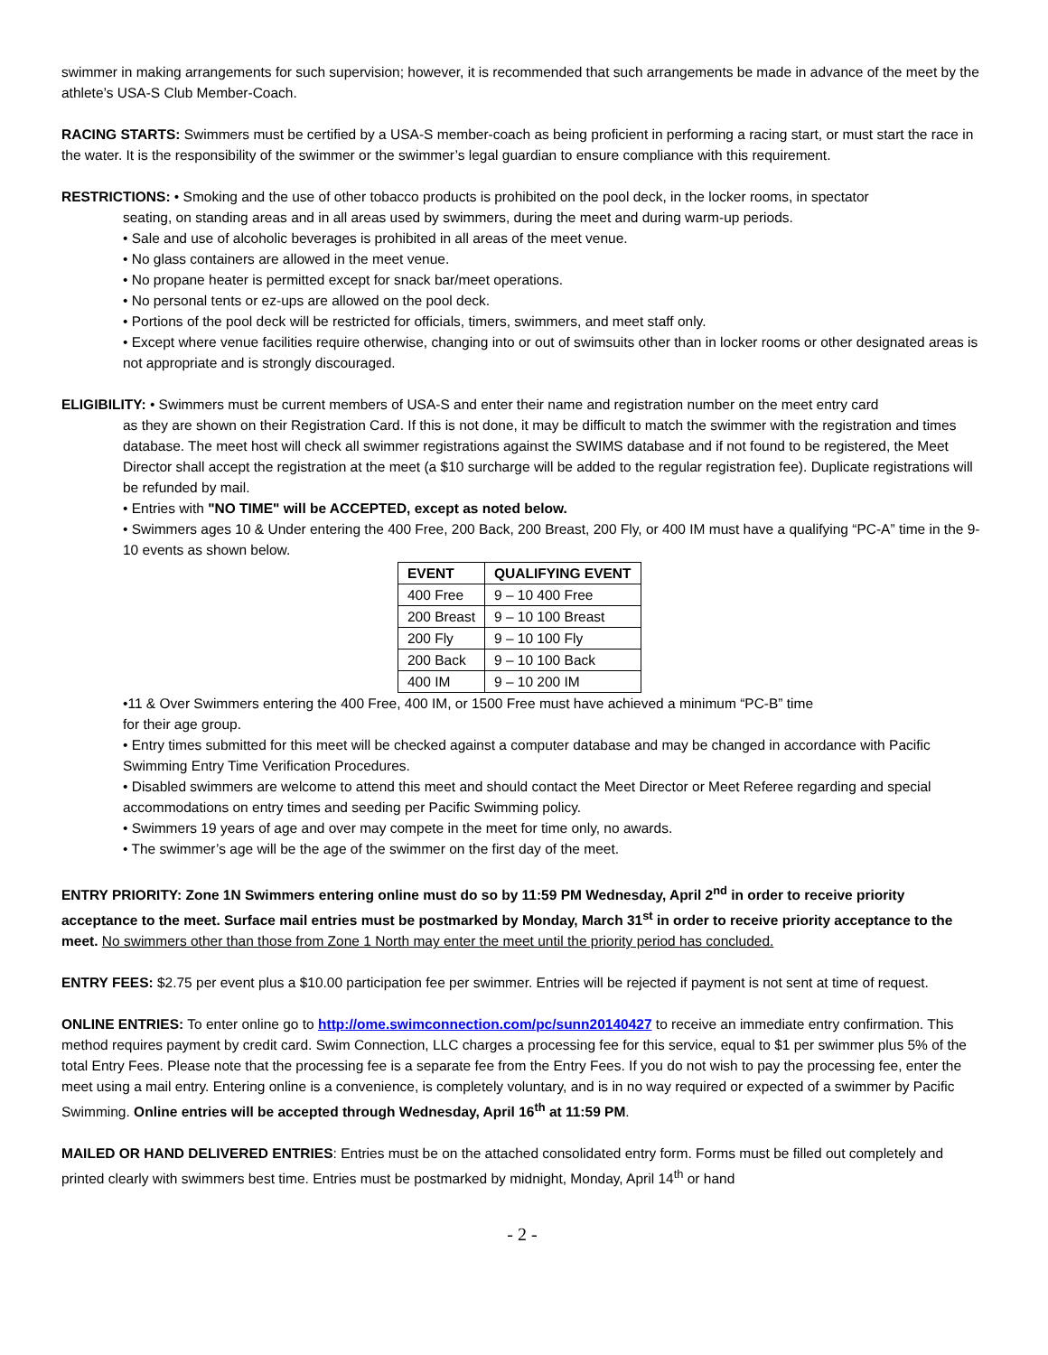swimmer in making arrangements for such supervision; however, it is recommended that such arrangements be made in advance of the meet by the athlete’s USA-S Club Member-Coach.
RACING STARTS: Swimmers must be certified by a USA-S member-coach as being proficient in performing a racing start, or must start the race in the water. It is the responsibility of the swimmer or the swimmer’s legal guardian to ensure compliance with this requirement.
RESTRICTIONS: • Smoking and the use of other tobacco products is prohibited on the pool deck, in the locker rooms, in spectator
seating, on standing areas and in all areas used by swimmers, during the meet and during warm-up periods.
• Sale and use of alcoholic beverages is prohibited in all areas of the meet venue.
• No glass containers are allowed in the meet venue.
• No propane heater is permitted except for snack bar/meet operations.
• No personal tents or ez-ups are allowed on the pool deck.
• Portions of the pool deck will be restricted for officials, timers, swimmers, and meet staff only.
• Except where venue facilities require otherwise, changing into or out of swimsuits other than in locker rooms or other designated areas is not appropriate and is strongly discouraged.
ELIGIBILITY: • Swimmers must be current members of USA-S and enter their name and registration number on the meet entry card
as they are shown on their Registration Card. If this is not done, it may be difficult to match the swimmer with the registration and times database. The meet host will check all swimmer registrations against the SWIMS database and if not found to be registered, the Meet Director shall accept the registration at the meet (a $10 surcharge will be added to the regular registration fee). Duplicate registrations will be refunded by mail.
• Entries with "NO TIME" will be ACCEPTED, except as noted below.
• Swimmers ages 10 & Under entering the 400 Free, 200 Back, 200 Breast, 200 Fly, or 400 IM must have a qualifying “PC-A” time in the 9-10 events as shown below.
| EVENT | QUALIFYING EVENT |
| --- | --- |
| 400 Free | 9 – 10 400 Free |
| 200 Breast | 9 – 10 100 Breast |
| 200 Fly | 9 – 10 100 Fly |
| 200 Back | 9 – 10 100 Back |
| 400 IM | 9 – 10 200 IM |
•11 & Over Swimmers entering the 400 Free, 400 IM, or 1500 Free must have achieved a minimum “PC-B” time
for their age group.
• Entry times submitted for this meet will be checked against a computer database and may be changed in accordance with Pacific Swimming Entry Time Verification Procedures.
• Disabled swimmers are welcome to attend this meet and should contact the Meet Director or Meet Referee regarding and special accommodations on entry times and seeding per Pacific Swimming policy.
• Swimmers 19 years of age and over may compete in the meet for time only, no awards.
• The swimmer’s age will be the age of the swimmer on the first day of the meet.
ENTRY PRIORITY: Zone 1N Swimmers entering online must do so by 11:59 PM Wednesday, April 2<sup>nd</sup> in order to receive priority acceptance to the meet. Surface mail entries must be postmarked by Monday, March 31<sup>st</sup> in order to receive priority acceptance to the meet. No swimmers other than those from Zone 1 North may enter the meet until the priority period has concluded.
ENTRY FEES: $2.75 per event plus a $10.00 participation fee per swimmer. Entries will be rejected if payment is not sent at time of request.
ONLINE ENTRIES: To enter online go to http://ome.swimconnection.com/pc/sunn20140427 to receive an immediate entry confirmation. This method requires payment by credit card. Swim Connection, LLC charges a processing fee for this service, equal to $1 per swimmer plus 5% of the total Entry Fees. Please note that the processing fee is a separate fee from the Entry Fees. If you do not wish to pay the processing fee, enter the meet using a mail entry. Entering online is a convenience, is completely voluntary, and is in no way required or expected of a swimmer by Pacific Swimming. Online entries will be accepted through Wednesday, April 16<sup>th</sup> at 11:59 PM.
MAILED OR HAND DELIVERED ENTRIES: Entries must be on the attached consolidated entry form. Forms must be filled out completely and printed clearly with swimmers best time. Entries must be postmarked by midnight, Monday, April 14<sup>th</sup> or hand
- 2 -